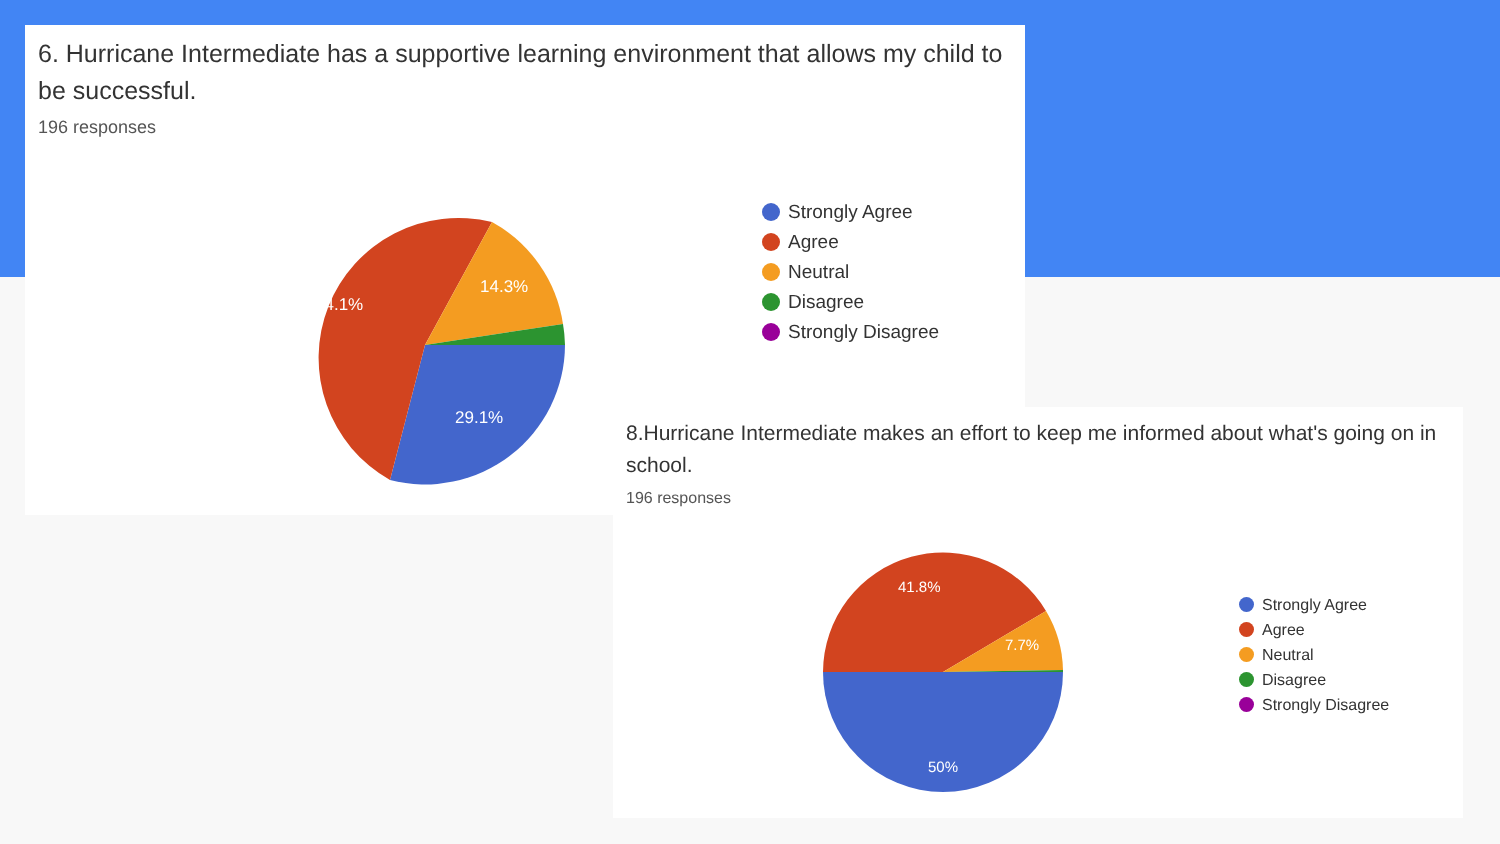6. Hurricane Intermediate has a supportive learning environment that allows my child to be successful.
196 responses
54.1%
14.3%
29.1%
Strongly Agree
Agree
Neutral
Disagree
Strongly Disagree
8.Hurricane Intermediate makes an effort to keep me informed about what's going on in school.
196 responses
41.8%
7.7%
50%
Strongly Agree
Agree
Neutral
Disagree
Strongly Disagree